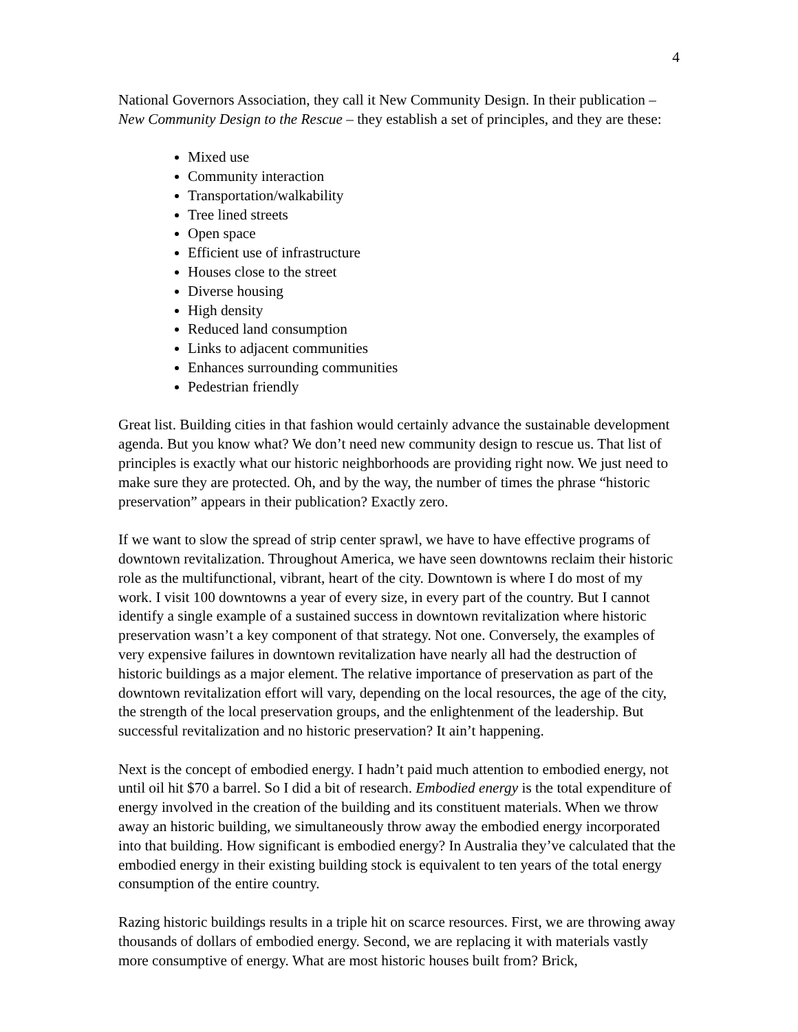4
National Governors Association, they call it New Community Design. In their publication – New Community Design to the Rescue – they establish a set of principles, and they are these:
Mixed use
Community interaction
Transportation/walkability
Tree lined streets
Open space
Efficient use of infrastructure
Houses close to the street
Diverse housing
High density
Reduced land consumption
Links to adjacent communities
Enhances surrounding communities
Pedestrian friendly
Great list. Building cities in that fashion would certainly advance the sustainable development agenda. But you know what? We don’t need new community design to rescue us. That list of principles is exactly what our historic neighborhoods are providing right now. We just need to make sure they are protected. Oh, and by the way, the number of times the phrase “historic preservation” appears in their publication? Exactly zero.
If we want to slow the spread of strip center sprawl, we have to have effective programs of downtown revitalization. Throughout America, we have seen downtowns reclaim their historic role as the multifunctional, vibrant, heart of the city. Downtown is where I do most of my work. I visit 100 downtowns a year of every size, in every part of the country. But I cannot identify a single example of a sustained success in downtown revitalization where historic preservation wasn’t a key component of that strategy. Not one. Conversely, the examples of very expensive failures in downtown revitalization have nearly all had the destruction of historic buildings as a major element. The relative importance of preservation as part of the downtown revitalization effort will vary, depending on the local resources, the age of the city, the strength of the local preservation groups, and the enlightenment of the leadership. But successful revitalization and no historic preservation? It ain’t happening.
Next is the concept of embodied energy. I hadn’t paid much attention to embodied energy, not until oil hit $70 a barrel. So I did a bit of research. Embodied energy is the total expenditure of energy involved in the creation of the building and its constituent materials. When we throw away an historic building, we simultaneously throw away the embodied energy incorporated into that building. How significant is embodied energy? In Australia they’ve calculated that the embodied energy in their existing building stock is equivalent to ten years of the total energy consumption of the entire country.
Razing historic buildings results in a triple hit on scarce resources. First, we are throwing away thousands of dollars of embodied energy. Second, we are replacing it with materials vastly more consumptive of energy. What are most historic houses built from? Brick,